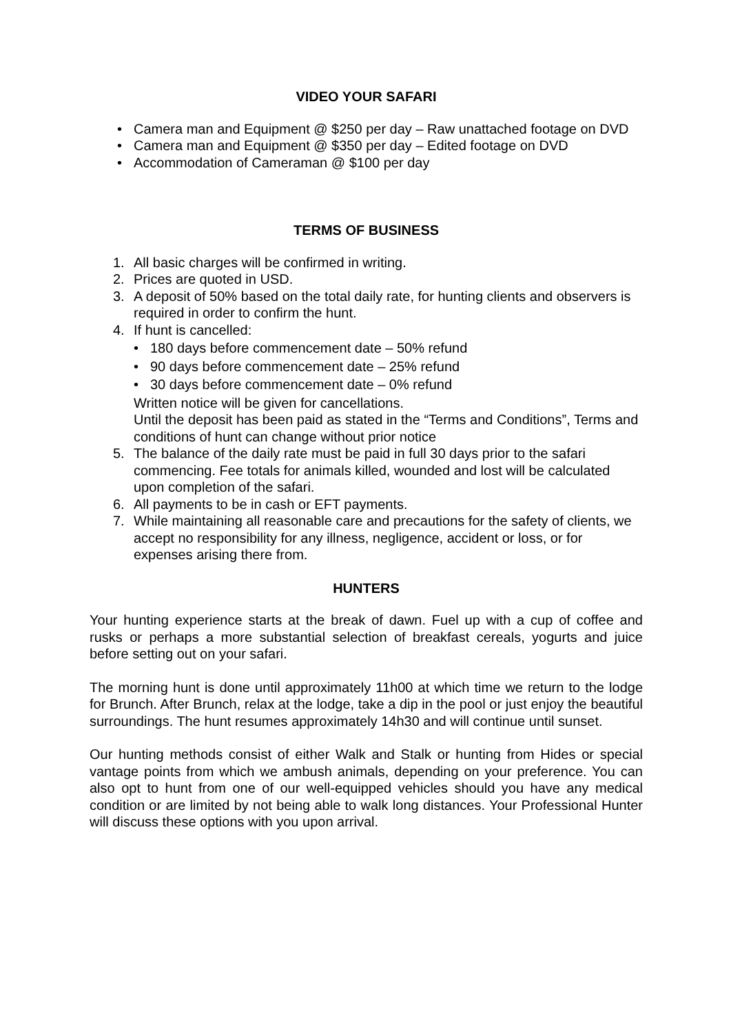VIDEO YOUR SAFARI
• Camera man and Equipment @ $250 per day – Raw unattached footage on DVD
• Camera man and Equipment @ $350 per day – Edited footage on DVD
• Accommodation of Cameraman @ $100 per day
TERMS OF BUSINESS
1. All basic charges will be confirmed in writing.
2. Prices are quoted in USD.
3. A deposit of 50% based on the total daily rate, for hunting clients and observers is required in order to confirm the hunt.
4. If hunt is cancelled:
• 180 days before commencement date – 50% refund
• 90 days before commencement date – 25% refund
• 30 days before commencement date – 0% refund
Written notice will be given for cancellations.
Until the deposit has been paid as stated in the “Terms and Conditions”, Terms and conditions of hunt can change without prior notice
5. The balance of the daily rate must be paid in full 30 days prior to the safari commencing. Fee totals for animals killed, wounded and lost will be calculated upon completion of the safari.
6. All payments to be in cash or EFT payments.
7. While maintaining all reasonable care and precautions for the safety of clients, we accept no responsibility for any illness, negligence, accident or loss, or for expenses arising there from.
HUNTERS
Your hunting experience starts at the break of dawn. Fuel up with a cup of coffee and rusks or perhaps a more substantial selection of breakfast cereals, yogurts and juice before setting out on your safari.
The morning hunt is done until approximately 11h00 at which time we return to the lodge for Brunch. After Brunch, relax at the lodge, take a dip in the pool or just enjoy the beautiful surroundings. The hunt resumes approximately 14h30 and will continue until sunset.
Our hunting methods consist of either Walk and Stalk or hunting from Hides or special vantage points from which we ambush animals, depending on your preference. You can also opt to hunt from one of our well-equipped vehicles should you have any medical condition or are limited by not being able to walk long distances. Your Professional Hunter will discuss these options with you upon arrival.